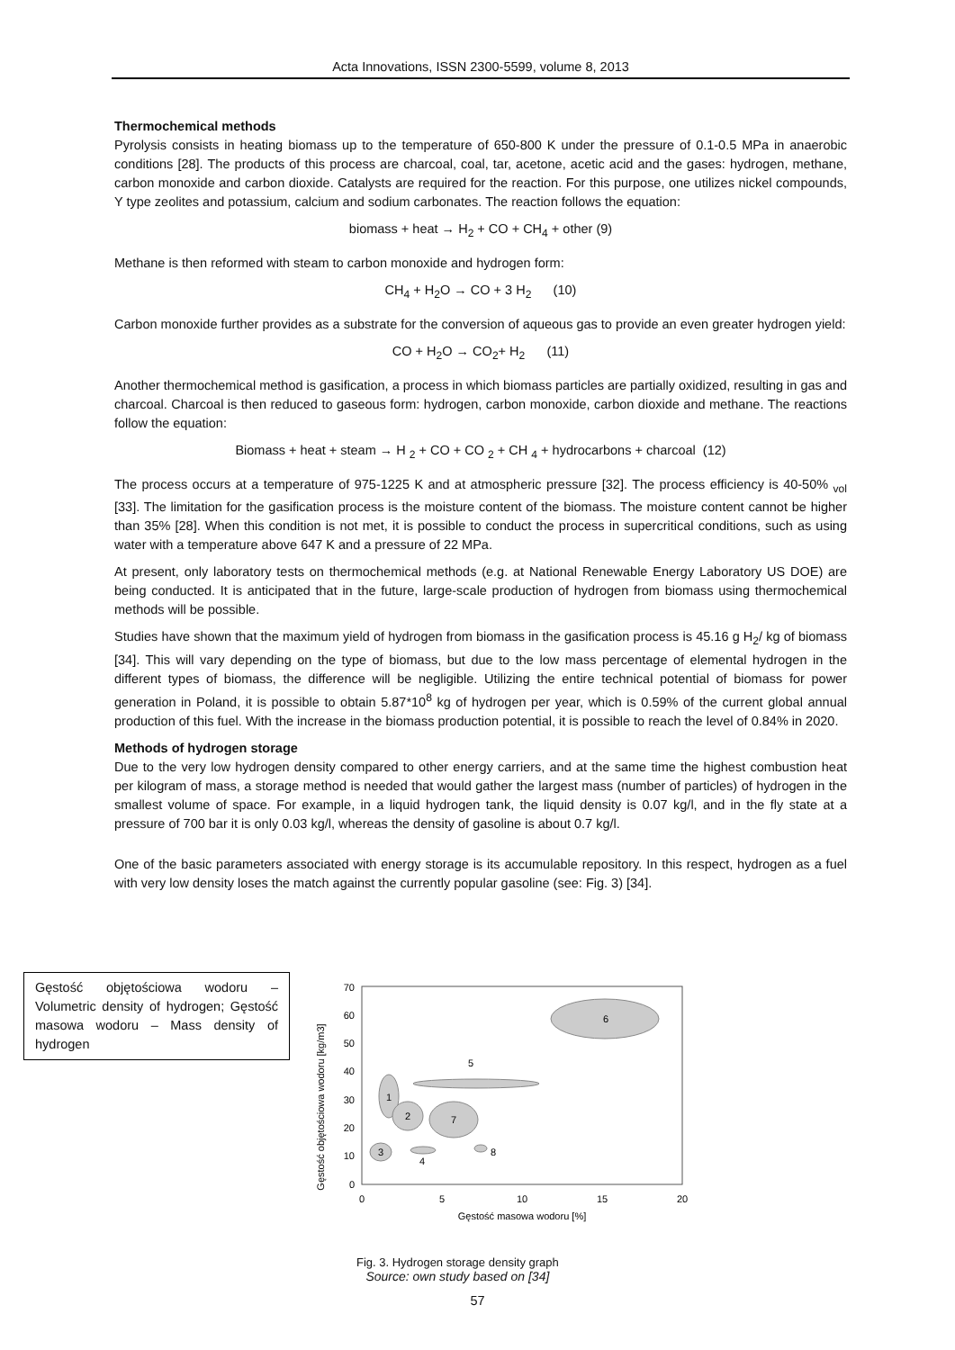Acta Innovations, ISSN 2300-5599, volume 8, 2013
Thermochemical methods
Pyrolysis consists in heating biomass up to the temperature of 650-800 K under the pressure of 0.1-0.5 MPa in anaerobic conditions [28]. The products of this process are charcoal, coal, tar, acetone, acetic acid and the gases: hydrogen, methane, carbon monoxide and carbon dioxide. Catalysts are required for the reaction. For this purpose, one utilizes nickel compounds, Y type zeolites and potassium, calcium and sodium carbonates. The reaction follows the equation:
biomass + heat → H<sub>2</sub> + CO + CH<sub>4</sub> + other (9)
Methane is then reformed with steam to carbon monoxide and hydrogen form:
CH<sub>4</sub> + H<sub>2</sub>O → CO + 3 H<sub>2</sub> (10)
Carbon monoxide further provides as a substrate for the conversion of aqueous gas to provide an even greater hydrogen yield:
CO + H<sub>2</sub>O → CO<sub>2</sub>+ H<sub>2</sub> (11)
Another thermochemical method is gasification, a process in which biomass particles are partially oxidized, resulting in gas and charcoal. Charcoal is then reduced to gaseous form: hydrogen, carbon monoxide, carbon dioxide and methane. The reactions follow the equation:
Biomass + heat + steam → H <sub>2</sub> + CO + CO <sub>2</sub> + CH <sub>4</sub> + hydrocarbons + charcoal (12)
The process occurs at a temperature of 975-1225 K and at atmospheric pressure [32]. The process efficiency is 40-50% <sub>vol</sub> [33]. The limitation for the gasification process is the moisture content of the biomass. The moisture content cannot be higher than 35% [28]. When this condition is not met, it is possible to conduct the process in supercritical conditions, such as using water with a temperature above 647 K and a pressure of 22 MPa.
At present, only laboratory tests on thermochemical methods (e.g. at National Renewable Energy Laboratory US DOE) are being conducted. It is anticipated that in the future, large-scale production of hydrogen from biomass using thermochemical methods will be possible.
Studies have shown that the maximum yield of hydrogen from biomass in the gasification process is 45.16 g H<sub>2</sub>/ kg of biomass [34]. This will vary depending on the type of biomass, but due to the low mass percentage of elemental hydrogen in the different types of biomass, the difference will be negligible. Utilizing the entire technical potential of biomass for power generation in Poland, it is possible to obtain 5.87*10<sup>8</sup> kg of hydrogen per year, which is 0.59% of the current global annual production of this fuel. With the increase in the biomass production potential, it is possible to reach the level of 0.84% in 2020.
Methods of hydrogen storage
Due to the very low hydrogen density compared to other energy carriers, and at the same time the highest combustion heat per kilogram of mass, a storage method is needed that would gather the largest mass (number of particles) of hydrogen in the smallest volume of space. For example, in a liquid hydrogen tank, the liquid density is 0.07 kg/l, and in the fly state at a pressure of 700 bar it is only 0.03 kg/l, whereas the density of gasoline is about 0.7 kg/l.
One of the basic parameters associated with energy storage is its accumulable repository. In this respect, hydrogen as a fuel with very low density loses the match against the currently popular gasoline (see: Fig. 3) [34].
Gęstość objętościowa wodoru – Volumetric density of hydrogen; Gęstość masowa wodoru – Mass density of hydrogen
Gęstość objętościowa wodoru [kg/m3]
0
10
20
30
40
50
60
70
0
5
10
15
20
Gęstość masowa wodoru [%]
6
5
1
2
7
3
4
8
Fig. 3. Hydrogen storage density graph
Source: own study based on [34]
57